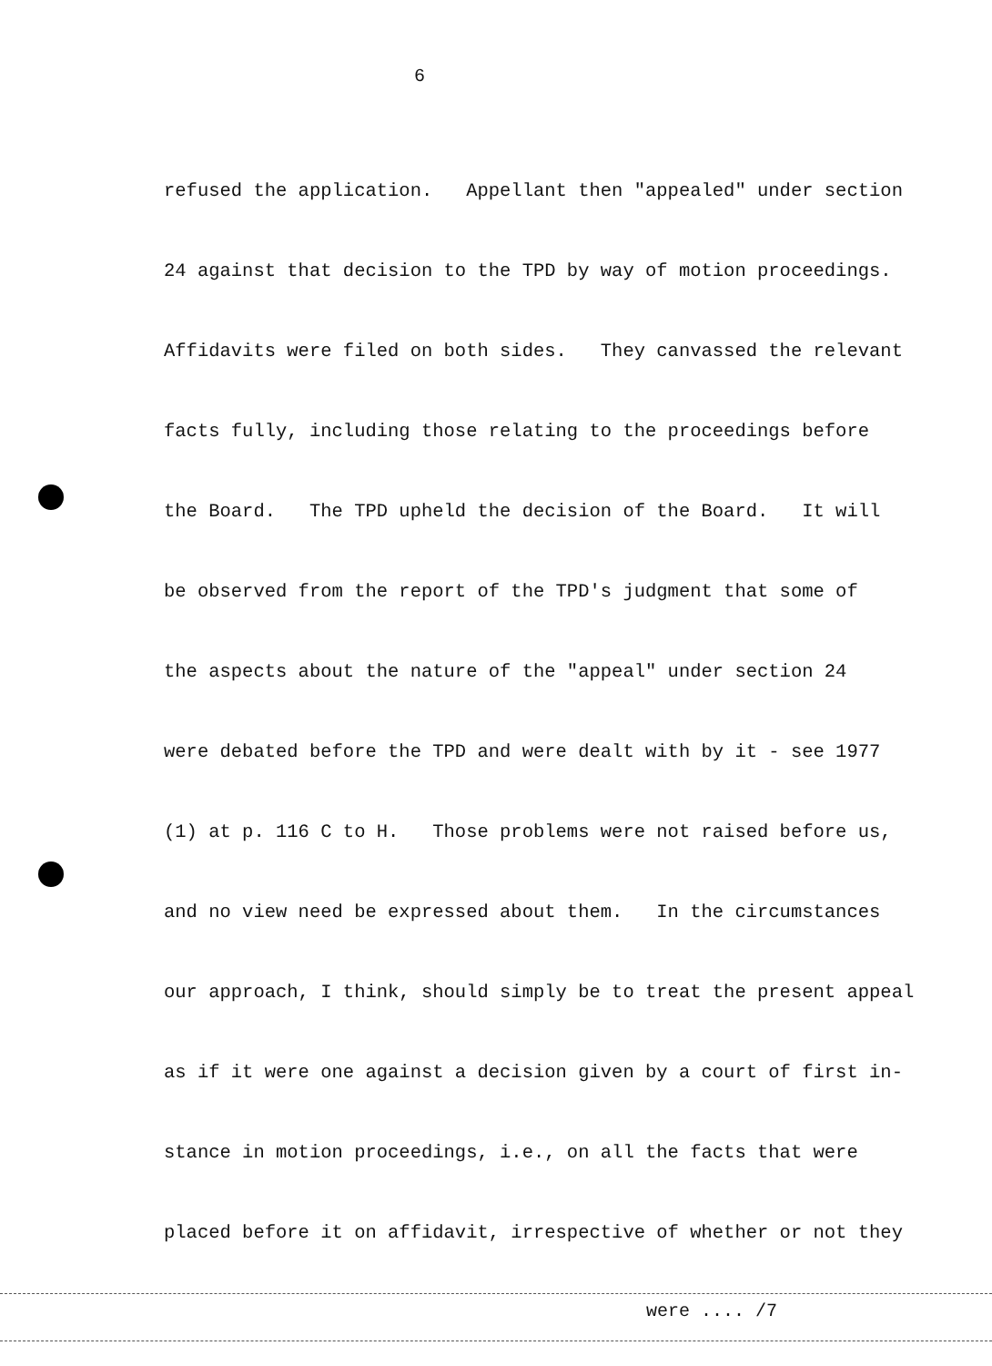6
refused the application. Appellant then "appealed" under section
24 against that decision to the TPD by way of motion proceedings.
Affidavits were filed on both sides. They canvassed the relevant
facts fully, including those relating to the proceedings before
the Board. The TPD upheld the decision of the Board. It will
be observed from the report of the TPD's judgment that some of
the aspects about the nature of the "appeal" under section 24
were debated before the TPD and were dealt with by it - see 1977
(1) at p. 116 C to H. Those problems were not raised before us,
and no view need be expressed about them. In the circumstances
our approach, I think, should simply be to treat the present appeal
as if it were one against a decision given by a court of first in-
stance in motion proceedings, i.e., on all the facts that were
placed before it on affidavit, irrespective of whether or not they
were .... /7